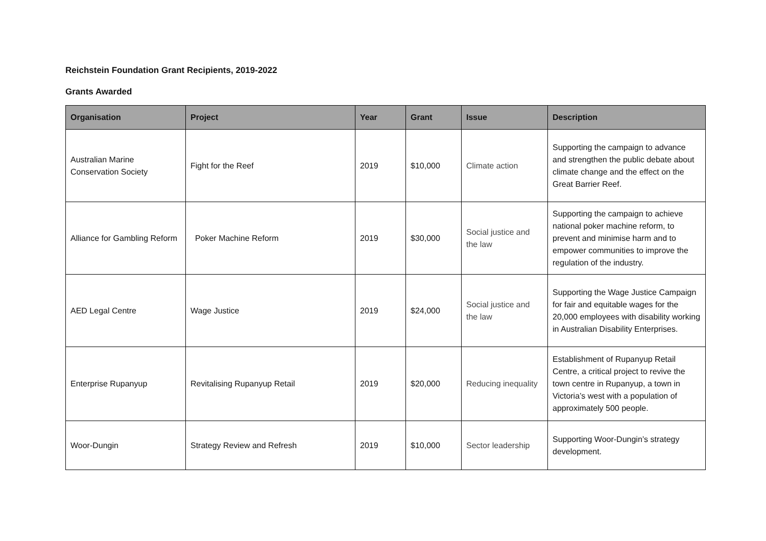Reichstein Foundation Grant Recipients, 2019-2022
Grants Awarded
| Organisation | Project | Year | Grant | Issue | Description |
| --- | --- | --- | --- | --- | --- |
| Australian Marine Conservation Society | Fight for the Reef | 2019 | $10,000 | Climate action | Supporting the campaign to advance and strengthen the public debate about climate change and the effect on the Great Barrier Reef. |
| Alliance for Gambling Reform | Poker Machine Reform | 2019 | $30,000 | Social justice and the law | Supporting the campaign to achieve national poker machine reform, to prevent and minimise harm and to empower communities to improve the regulation of the industry. |
| AED Legal Centre | Wage Justice | 2019 | $24,000 | Social justice and the law | Supporting the Wage Justice Campaign for fair and equitable wages for the 20,000 employees with disability working in Australian Disability Enterprises. |
| Enterprise Rupanyup | Revitalising Rupanyup Retail | 2019 | $20,000 | Reducing inequality | Establishment of Rupanyup Retail Centre, a critical project to revive the town centre in Rupanyup, a town in Victoria’s west with a population of approximately 500 people. |
| Woor-Dungin | Strategy Review and Refresh | 2019 | $10,000 | Sector leadership | Supporting Woor-Dungin’s strategy development. |